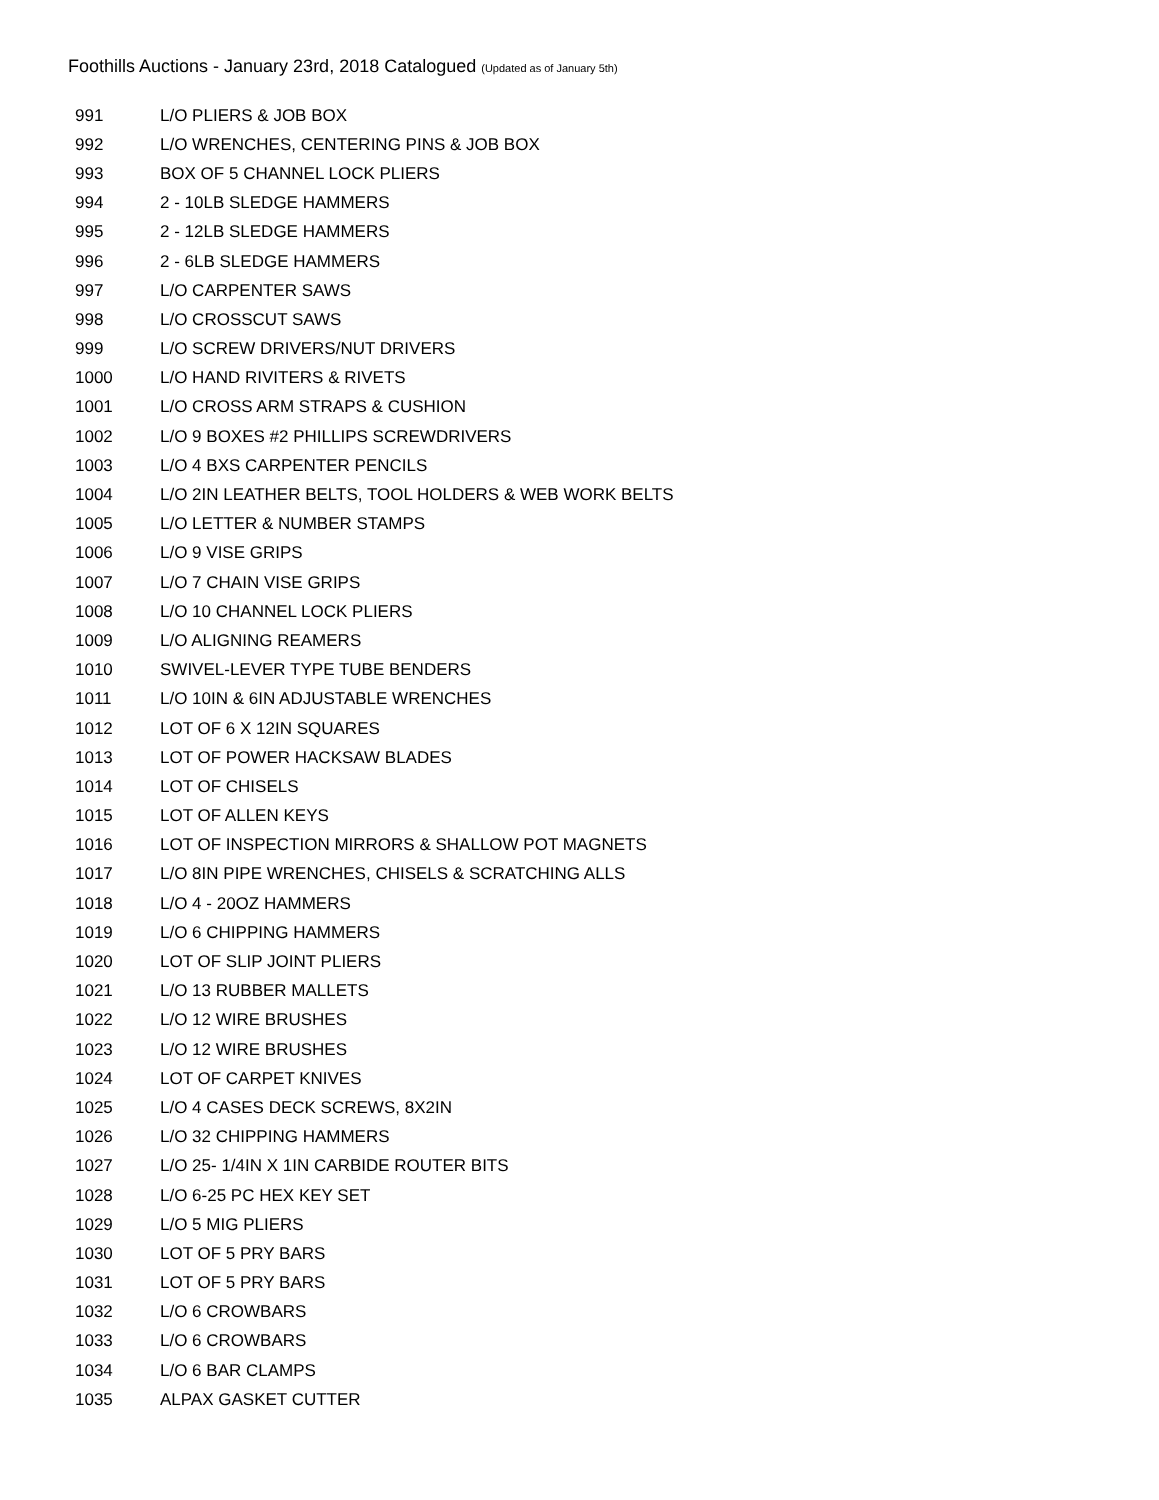Foothills Auctions - January 23rd, 2018 Catalogued (Updated as of January 5th)
| 991 | L/O PLIERS & JOB BOX |
| 992 | L/O WRENCHES, CENTERING PINS & JOB BOX |
| 993 | BOX OF 5 CHANNEL LOCK PLIERS |
| 994 | 2 - 10LB SLEDGE HAMMERS |
| 995 | 2 - 12LB SLEDGE HAMMERS |
| 996 | 2 - 6LB SLEDGE HAMMERS |
| 997 | L/O CARPENTER SAWS |
| 998 | L/O CROSSCUT SAWS |
| 999 | L/O SCREW DRIVERS/NUT DRIVERS |
| 1000 | L/O HAND RIVITERS & RIVETS |
| 1001 | L/O CROSS ARM STRAPS & CUSHION |
| 1002 | L/O 9 BOXES #2 PHILLIPS SCREWDRIVERS |
| 1003 | L/O 4 BXS CARPENTER PENCILS |
| 1004 | L/O 2IN LEATHER BELTS, TOOL HOLDERS & WEB WORK BELTS |
| 1005 | L/O LETTER & NUMBER STAMPS |
| 1006 | L/O 9 VISE GRIPS |
| 1007 | L/O 7 CHAIN VISE GRIPS |
| 1008 | L/O 10 CHANNEL LOCK PLIERS |
| 1009 | L/O ALIGNING REAMERS |
| 1010 | SWIVEL-LEVER TYPE TUBE BENDERS |
| 1011 | L/O 10IN & 6IN ADJUSTABLE WRENCHES |
| 1012 | LOT OF 6 X 12IN SQUARES |
| 1013 | LOT OF POWER HACKSAW BLADES |
| 1014 | LOT OF CHISELS |
| 1015 | LOT OF ALLEN KEYS |
| 1016 | LOT OF INSPECTION MIRRORS & SHALLOW POT MAGNETS |
| 1017 | L/O 8IN PIPE WRENCHES, CHISELS & SCRATCHING ALLS |
| 1018 | L/O 4 - 20OZ HAMMERS |
| 1019 | L/O 6 CHIPPING HAMMERS |
| 1020 | LOT OF SLIP JOINT PLIERS |
| 1021 | L/O 13 RUBBER MALLETS |
| 1022 | L/O 12 WIRE BRUSHES |
| 1023 | L/O 12 WIRE BRUSHES |
| 1024 | LOT OF CARPET KNIVES |
| 1025 | L/O 4 CASES DECK SCREWS, 8X2IN |
| 1026 | L/O 32 CHIPPING HAMMERS |
| 1027 | L/O 25- 1/4IN X 1IN CARBIDE ROUTER BITS |
| 1028 | L/O 6-25 PC HEX KEY SET |
| 1029 | L/O 5 MIG PLIERS |
| 1030 | LOT OF 5 PRY BARS |
| 1031 | LOT OF 5 PRY BARS |
| 1032 | L/O 6 CROWBARS |
| 1033 | L/O 6 CROWBARS |
| 1034 | L/O 6 BAR CLAMPS |
| 1035 | ALPAX GASKET CUTTER |